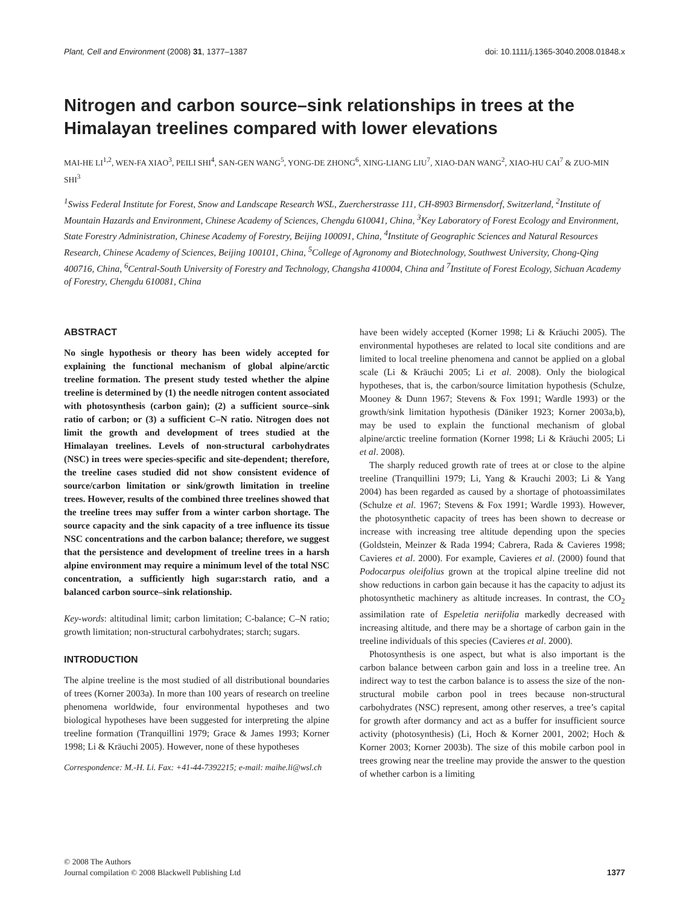Plant, Cell and Environment (2008) 31, 1377–1387 doi: 10.1111/j.1365-3040.2008.01848.x
Nitrogen and carbon source–sink relationships in trees at the Himalayan treelines compared with lower elevations
MAI-HE LI<sup>1,2</sup>, WEN-FA XIAO<sup>3</sup>, PEILI SHI<sup>4</sup>, SAN-GEN WANG<sup>5</sup>, YONG-DE ZHONG<sup>6</sup>, XING-LIANG LIU<sup>7</sup>, XIAO-DAN WANG<sup>2</sup>, XIAO-HU CAI<sup>7</sup> & ZUO-MIN SHI<sup>3</sup>
<sup>1</sup> Swiss Federal Institute for Forest, Snow and Landscape Research WSL, Zuercherstrasse 111, CH-8903 Birmensdorf, Switzerland, <sup>2</sup>Institute of Mountain Hazards and Environment, Chinese Academy of Sciences, Chengdu 610041, China, <sup>3</sup>Key Laboratory of Forest Ecology and Environment, State Forestry Administration, Chinese Academy of Forestry, Beijing 100091, China, <sup>4</sup>Institute of Geographic Sciences and Natural Resources Research, Chinese Academy of Sciences, Beijing 100101, China, <sup>5</sup>College of Agronomy and Biotechnology, Southwest University, Chong-Qing 400716, China, <sup>6</sup>Central-South University of Forestry and Technology, Changsha 410004, China and <sup>7</sup>Institute of Forest Ecology, Sichuan Academy of Forestry, Chengdu 610081, China
ABSTRACT
No single hypothesis or theory has been widely accepted for explaining the functional mechanism of global alpine/arctic treeline formation. The present study tested whether the alpine treeline is determined by (1) the needle nitrogen content associated with photosynthesis (carbon gain); (2) a sufficient source–sink ratio of carbon; or (3) a sufficient C–N ratio. Nitrogen does not limit the growth and development of trees studied at the Himalayan treelines. Levels of non-structural carbohydrates (NSC) in trees were species-specific and site-dependent; therefore, the treeline cases studied did not show consistent evidence of source/carbon limitation or sink/growth limitation in treeline trees. However, results of the combined three treelines showed that the treeline trees may suffer from a winter carbon shortage. The source capacity and the sink capacity of a tree influence its tissue NSC concentrations and the carbon balance; therefore, we suggest that the persistence and development of treeline trees in a harsh alpine environment may require a minimum level of the total NSC concentration, a sufficiently high sugar:starch ratio, and a balanced carbon source–sink relationship.
Key-words: altitudinal limit; carbon limitation; C-balance; C–N ratio; growth limitation; non-structural carbohydrates; starch; sugars.
INTRODUCTION
The alpine treeline is the most studied of all distributional boundaries of trees (Korner 2003a). In more than 100 years of research on treeline phenomena worldwide, four environmental hypotheses and two biological hypotheses have been suggested for interpreting the alpine treeline formation (Tranquillini 1979; Grace & James 1993; Korner 1998; Li & Kräuchi 2005). However, none of these hypotheses
Correspondence: M.-H. Li. Fax: +41-44-7392215; e-mail: maihe.li@wsl.ch
have been widely accepted (Korner 1998; Li & Kräuchi 2005). The environmental hypotheses are related to local site conditions and are limited to local treeline phenomena and cannot be applied on a global scale (Li & Kräuchi 2005; Li et al. 2008). Only the biological hypotheses, that is, the carbon/source limitation hypothesis (Schulze, Mooney & Dunn 1967; Stevens & Fox 1991; Wardle 1993) or the growth/sink limitation hypothesis (Däniker 1923; Korner 2003a,b), may be used to explain the functional mechanism of global alpine/arctic treeline formation (Korner 1998; Li & Kräuchi 2005; Li et al. 2008).
The sharply reduced growth rate of trees at or close to the alpine treeline (Tranquillini 1979; Li, Yang & Krauchi 2003; Li & Yang 2004) has been regarded as caused by a shortage of photoassimilates (Schulze et al. 1967; Stevens & Fox 1991; Wardle 1993). However, the photosynthetic capacity of trees has been shown to decrease or increase with increasing tree altitude depending upon the species (Goldstein, Meinzer & Rada 1994; Cabrera, Rada & Cavieres 1998; Cavieres et al. 2000). For example, Cavieres et al. (2000) found that Podocarpus oleifolius grown at the tropical alpine treeline did not show reductions in carbon gain because it has the capacity to adjust its photosynthetic machinery as altitude increases. In contrast, the CO<sub>2</sub> assimilation rate of Espeletia neriifolia markedly decreased with increasing altitude, and there may be a shortage of carbon gain in the treeline individuals of this species (Cavieres et al. 2000).
Photosynthesis is one aspect, but what is also important is the carbon balance between carbon gain and loss in a treeline tree. An indirect way to test the carbon balance is to assess the size of the non-structural mobile carbon pool in trees because non-structural carbohydrates (NSC) represent, among other reserves, a tree’s capital for growth after dormancy and act as a buffer for insufficient source activity (photosynthesis) (Li, Hoch & Korner 2001, 2002; Hoch & Korner 2003; Korner 2003b). The size of this mobile carbon pool in trees growing near the treeline may provide the answer to the question of whether carbon is a limiting
© 2008 The Authors
Journal compilation © 2008 Blackwell Publishing Ltd
1377